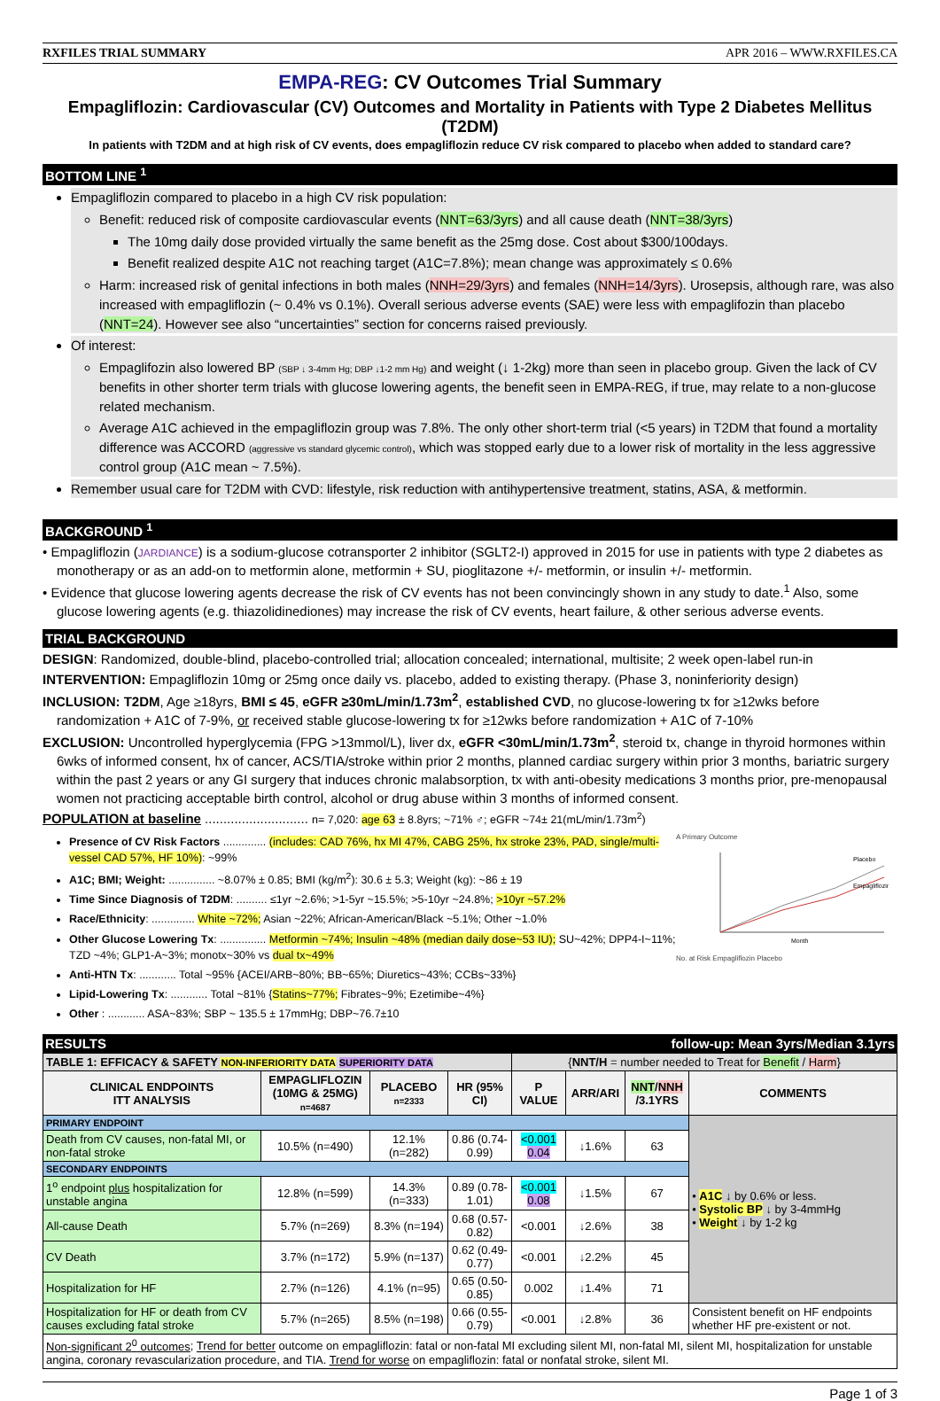RXFILES TRIAL SUMMARY APR 2016 – WWW.RXFILES.CA
EMPA-REG: CV Outcomes Trial Summary
Empagliflozin: Cardiovascular (CV) Outcomes and Mortality in Patients with Type 2 Diabetes Mellitus (T2DM)
In patients with T2DM and at high risk of CV events, does empagliflozin reduce CV risk compared to placebo when added to standard care?
BOTTOM LINE <sup>1</sup>
Empagliflozin compared to placebo in a high CV risk population:
Benefit: reduced risk of composite cardiovascular events (NNT=63/3yrs) and all cause death (NNT=38/3yrs)
The 10mg daily dose provided virtually the same benefit as the 25mg dose. Cost about $300/100days.
Benefit realized despite A1C not reaching target (A1C=7.8%); mean change was approximately ≤ 0.6%
Harm: increased risk of genital infections in both males (NNH=29/3yrs) and females (NNH=14/3yrs). Urosepsis, although rare, was also increased with empagliflozin (~ 0.4% vs 0.1%). Overall serious adverse events (SAE) were less with empaglifozin than placebo (NNT=24). However see also “uncertainties” section for concerns raised previously.
Of interest:
Empaglifozin also lowered BP (SBP ↓ 3-4mm Hg; DBP ↓1-2 mm Hg) and weight (↓ 1-2kg) more than seen in placebo group. Given the lack of CV benefits in other shorter term trials with glucose lowering agents, the benefit seen in EMPA-REG, if true, may relate to a non-glucose related mechanism.
Average A1C achieved in the empagliflozin group was 7.8%. The only other short-term trial (<5 years) in T2DM that found a mortality difference was ACCORD (aggressive vs standard glycemic control), which was stopped early due to a lower risk of mortality in the less aggressive control group (A1C mean ~ 7.5%).
Remember usual care for T2DM with CVD: lifestyle, risk reduction with antihypertensive treatment, statins, ASA, & metformin.
BACKGROUND <sup>1</sup>
• Empagliflozin (JARDIANCE) is a sodium-glucose cotransporter 2 inhibitor (SGLT2-I) approved in 2015 for use in patients with type 2 diabetes as monotherapy or as an add-on to metformin alone, metformin + SU, pioglitazone +/- metformin, or insulin +/- metformin.
• Evidence that glucose lowering agents decrease the risk of CV events has not been convincingly shown in any study to date.<sup>1</sup> Also, some glucose lowering agents (e.g. thiazolidinediones) may increase the risk of CV events, heart failure, & other serious adverse events.
TRIAL BACKGROUND
DESIGN: Randomized, double-blind, placebo-controlled trial; allocation concealed; international, multisite; 2 week open-label run-in
INTERVENTION: Empagliflozin 10mg or 25mg once daily vs. placebo, added to existing therapy. (Phase 3, noninferiority design)
INCLUSION: T2DM, Age ≥18yrs, BMI ≤ 45, eGFR ≥30mL/min/1.73m<sup>2</sup>, established CVD, no glucose-lowering tx for ≥12wks before randomization + A1C of 7-9%, or received stable glucose-lowering tx for ≥12wks before randomization + A1C of 7-10%
EXCLUSION: Uncontrolled hyperglycemia (FPG >13mmol/L), liver dx, eGFR <30mL/min/1.73m<sup>2</sup>, steroid tx, change in thyroid hormones within 6wks of informed consent, hx of cancer, ACS/TIA/stroke within prior 2 months, planned cardiac surgery within prior 3 months, bariatric surgery within the past 2 years or any GI surgery that induces chronic malabsorption, tx with anti-obesity medications 3 months prior, pre-menopausal women not practicing acceptable birth control, alcohol or drug abuse within 3 months of informed consent.
POPULATION at baseline ............................ n= 7,020: age 63 ± 8.8yrs; ~71% ♂; eGFR ~74± 21(mL/min/1.73m<sup>2</sup>)
Presence of CV Risk Factors .............. (includes: CAD 76%, hx MI 47%, CABG 25%, hx stroke 23%, PAD, single/multi-vessel CAD 57%, HF 10%): ~99%
A1C; BMI; Weight: ............... ~8.07% ± 0.85; BMI (kg/m<sup>2</sup>): 30.6 ± 5.3; Weight (kg): ~86 ± 19
Time Since Diagnosis of T2DM: .......... ≤1yr ~2.6%; >1-5yr ~15.5%; >5-10yr ~24.8%; >10yr ~57.2%
Race/Ethnicity: .............. White ~72%; Asian ~22%; African-American/Black ~5.1%; Other ~1.0%
Other Glucose Lowering Tx: ............... Metformin ~74%; Insulin ~48% (median daily dose~53 IU); SU~42%; DPP4-I~11%; TZD ~4%; GLP1-A~3%; monotx~30% vs dual tx~49%
Anti-HTN Tx: ............ Total ~95% {ACEI/ARB~80%; BB~65%; Diuretics~43%; CCBs~33%}
Lipid-Lowering Tx: ............ Total ~81% {Statins~77%; Fibrates~9%; Ezetimibe~4%}
Other : ............ ASA~83%; SBP ~ 135.5 ± 17mmHg; DBP~76.7±10
A Primary Outcome
Placebo
Empagliflozin
Month
No. at Risk Empagliflozin Placebo
RESULTS follow-up: Mean 3yrs/Median 3.1yrs
| TABLE 1: EFFICACY & SAFETY NON-INFERIORITY DATA SUPERIORITY DATA | | | | { NNT/H = number needed to Treat for Benefit / Harm } | | | |
| CLINICAL ENDPOINTS ITT ANALYSIS | EMPAGLIFLOZIN (10MG & 25MG) n=4687 | PLACEBO n=2333 | HR (95% CI) | P VALUE | ARR/ARI | NNT / NNH /3.1YRS | COMMENTS |
| PRIMARY ENDPOINT | | | | | | | • A1C ↓ by 0.6% or less. • Systolic BP ↓ by 3-4mmHg • Weight ↓ by 1-2 kg |
| Death from CV causes, non-fatal MI, or non-fatal stroke | 10.5% (n=490) | 12.1% (n=282) | 0.86 (0.74-0.99) | <0.001 0.04 | ↓1.6% | 63 | |
| SECONDARY ENDPOINTS | | | | | | | |
| 1<sup>o</sup> endpoint plus hospitalization for unstable angina | 12.8% (n=599) | 14.3% (n=333) | 0.89 (0.78-1.01) | <0.001 0.08 | ↓1.5% | 67 | |
| All-cause Death | 5.7% (n=269) | 8.3% (n=194) | 0.68 (0.57-0.82) | <0.001 | ↓2.6% | 38 | |
| CV Death | 3.7% (n=172) | 5.9% (n=137) | 0.62 (0.49-0.77) | <0.001 | ↓2.2% | 45 | |
| Hospitalization for HF | 2.7% (n=126) | 4.1% (n=95) | 0.65 (0.50-0.85) | 0.002 | ↓1.4% | 71 | |
| Hospitalization for HF or death from CV causes excluding fatal stroke | 5.7% (n=265) | 8.5% (n=198) | 0.66 (0.55-0.79) | <0.001 | ↓2.8% | 36 | Consistent benefit on HF endpoints whether HF pre-existent or not. |
| Non-significant 2<sup>0</sup> outcomes ; Trend for better outcome on empagliflozin: fatal or non-fatal MI excluding silent MI, non-fatal MI, silent MI, hospitalization for unstable angina, coronary revascularization procedure, and TIA. Trend for worse on empagliflozin: fatal or nonfatal stroke, silent MI. | | | | | | | |
Page 1 of 3